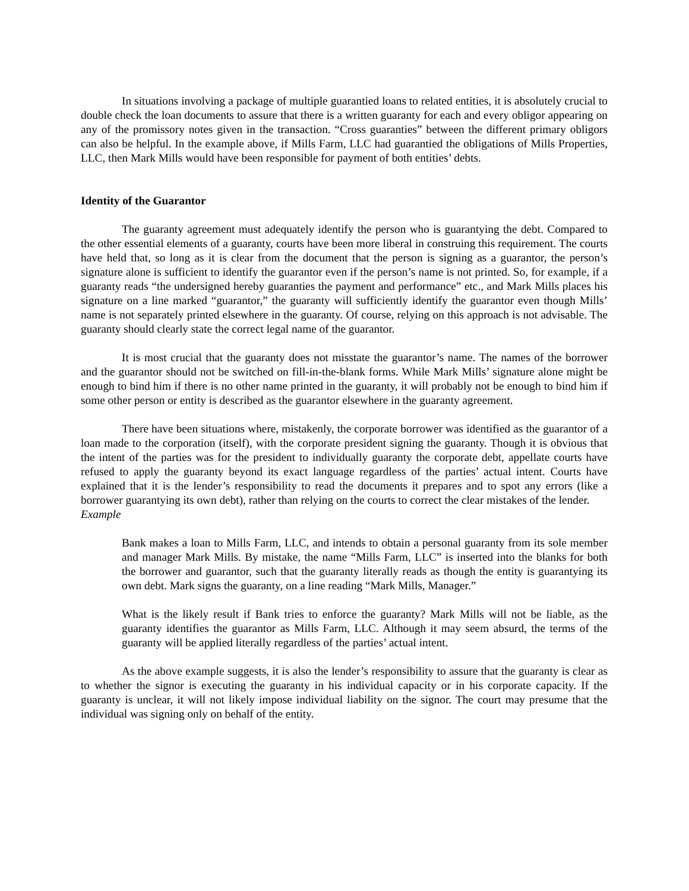In situations involving a package of multiple guarantied loans to related entities, it is absolutely crucial to double check the loan documents to assure that there is a written guaranty for each and every obligor appearing on any of the promissory notes given in the transaction. “Cross guaranties” between the different primary obligors can also be helpful. In the example above, if Mills Farm, LLC had guarantied the obligations of Mills Properties, LLC, then Mark Mills would have been responsible for payment of both entities’ debts.
Identity of the Guarantor
The guaranty agreement must adequately identify the person who is guarantying the debt. Compared to the other essential elements of a guaranty, courts have been more liberal in construing this requirement. The courts have held that, so long as it is clear from the document that the person is signing as a guarantor, the person’s signature alone is sufficient to identify the guarantor even if the person’s name is not printed. So, for example, if a guaranty reads “the undersigned hereby guaranties the payment and performance” etc., and Mark Mills places his signature on a line marked “guarantor,” the guaranty will sufficiently identify the guarantor even though Mills’ name is not separately printed elsewhere in the guaranty. Of course, relying on this approach is not advisable. The guaranty should clearly state the correct legal name of the guarantor.
It is most crucial that the guaranty does not misstate the guarantor’s name. The names of the borrower and the guarantor should not be switched on fill-in-the-blank forms. While Mark Mills’ signature alone might be enough to bind him if there is no other name printed in the guaranty, it will probably not be enough to bind him if some other person or entity is described as the guarantor elsewhere in the guaranty agreement.
There have been situations where, mistakenly, the corporate borrower was identified as the guarantor of a loan made to the corporation (itself), with the corporate president signing the guaranty. Though it is obvious that the intent of the parties was for the president to individually guaranty the corporate debt, appellate courts have refused to apply the guaranty beyond its exact language regardless of the parties’ actual intent. Courts have explained that it is the lender’s responsibility to read the documents it prepares and to spot any errors (like a borrower guarantying its own debt), rather than relying on the courts to correct the clear mistakes of the lender.
Example
Bank makes a loan to Mills Farm, LLC, and intends to obtain a personal guaranty from its sole member and manager Mark Mills. By mistake, the name “Mills Farm, LLC” is inserted into the blanks for both the borrower and guarantor, such that the guaranty literally reads as though the entity is guarantying its own debt. Mark signs the guaranty, on a line reading “Mark Mills, Manager.”
What is the likely result if Bank tries to enforce the guaranty? Mark Mills will not be liable, as the guaranty identifies the guarantor as Mills Farm, LLC. Although it may seem absurd, the terms of the guaranty will be applied literally regardless of the parties’ actual intent.
As the above example suggests, it is also the lender’s responsibility to assure that the guaranty is clear as to whether the signor is executing the guaranty in his individual capacity or in his corporate capacity. If the guaranty is unclear, it will not likely impose individual liability on the signor. The court may presume that the individual was signing only on behalf of the entity.